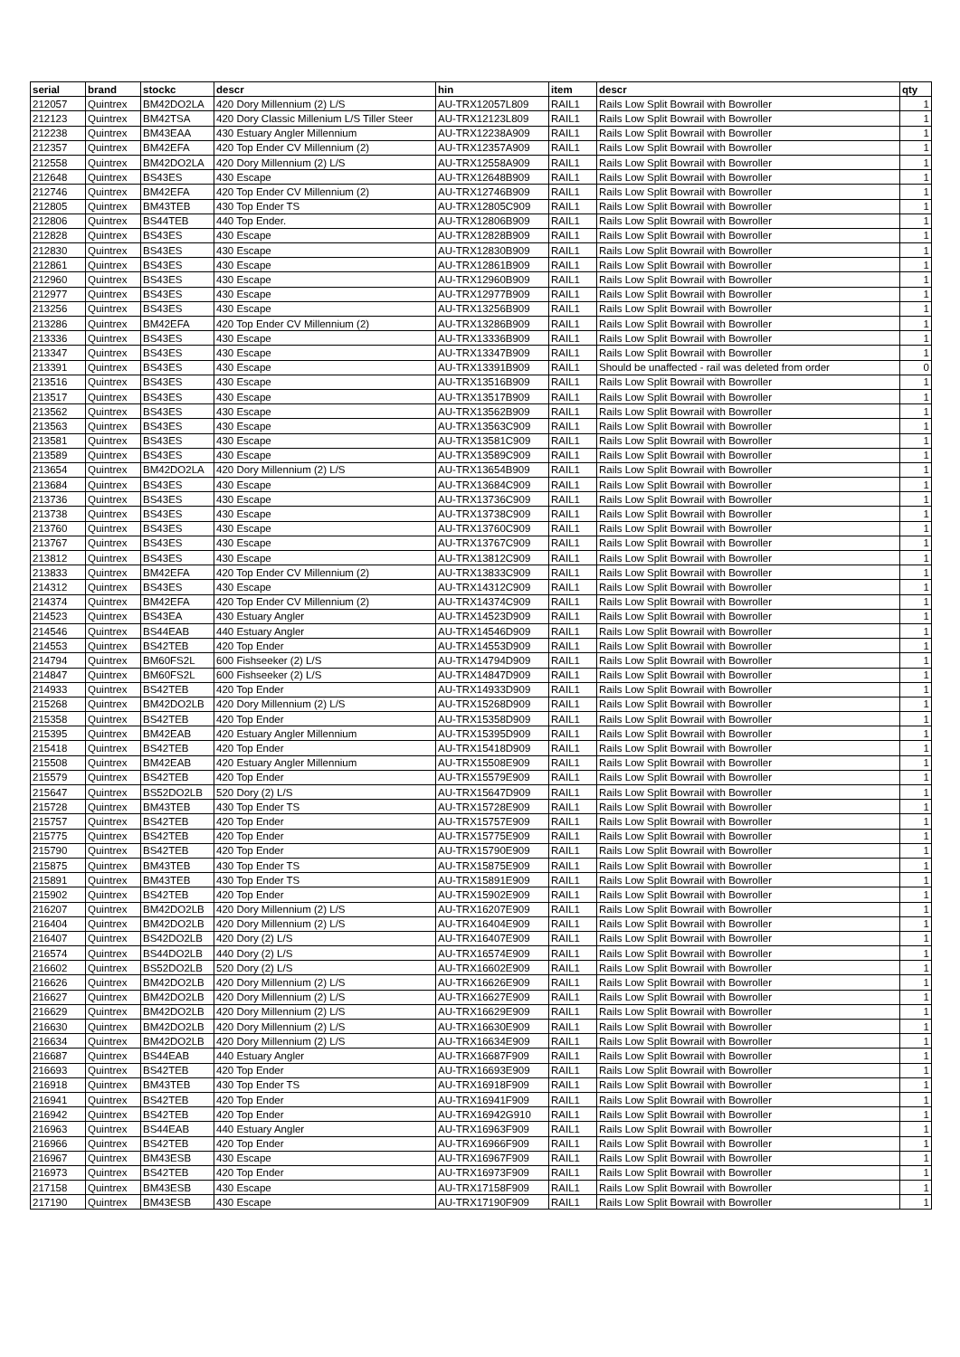| serial | brand | stockc | descr | hin | item | descr | qty |
| --- | --- | --- | --- | --- | --- | --- | --- |
| 212057 | Quintrex | BM42DO2LA | 420 Dory Millennium (2) L/S | AU-TRX12057L809 | RAIL1 | Rails Low Split Bowrail with Bowroller | 1 |
| 212123 | Quintrex | BM42TSA | 420 Dory Classic Millenium L/S Tiller Steer | AU-TRX12123L809 | RAIL1 | Rails Low Split Bowrail with Bowroller | 1 |
| 212238 | Quintrex | BM43EAA | 430 Estuary Angler Millennium | AU-TRX12238A909 | RAIL1 | Rails Low Split Bowrail with Bowroller | 1 |
| 212357 | Quintrex | BM42EFA | 420 Top Ender CV Millennium (2) | AU-TRX12357A909 | RAIL1 | Rails Low Split Bowrail with Bowroller | 1 |
| 212558 | Quintrex | BM42DO2LA | 420 Dory Millennium (2) L/S | AU-TRX12558A909 | RAIL1 | Rails Low Split Bowrail with Bowroller | 1 |
| 212648 | Quintrex | BS43ES | 430 Escape | AU-TRX12648B909 | RAIL1 | Rails Low Split Bowrail with Bowroller | 1 |
| 212746 | Quintrex | BM42EFA | 420 Top Ender CV Millennium (2) | AU-TRX12746B909 | RAIL1 | Rails Low Split Bowrail with Bowroller | 1 |
| 212805 | Quintrex | BM43TEB | 430 Top Ender TS | AU-TRX12805C909 | RAIL1 | Rails Low Split Bowrail with Bowroller | 1 |
| 212806 | Quintrex | BS44TEB | 440 Top Ender. | AU-TRX12806B909 | RAIL1 | Rails Low Split Bowrail with Bowroller | 1 |
| 212828 | Quintrex | BS43ES | 430 Escape | AU-TRX12828B909 | RAIL1 | Rails Low Split Bowrail with Bowroller | 1 |
| 212830 | Quintrex | BS43ES | 430 Escape | AU-TRX12830B909 | RAIL1 | Rails Low Split Bowrail with Bowroller | 1 |
| 212861 | Quintrex | BS43ES | 430 Escape | AU-TRX12861B909 | RAIL1 | Rails Low Split Bowrail with Bowroller | 1 |
| 212960 | Quintrex | BS43ES | 430 Escape | AU-TRX12960B909 | RAIL1 | Rails Low Split Bowrail with Bowroller | 1 |
| 212977 | Quintrex | BS43ES | 430 Escape | AU-TRX12977B909 | RAIL1 | Rails Low Split Bowrail with Bowroller | 1 |
| 213256 | Quintrex | BS43ES | 430 Escape | AU-TRX13256B909 | RAIL1 | Rails Low Split Bowrail with Bowroller | 1 |
| 213286 | Quintrex | BM42EFA | 420 Top Ender CV Millennium (2) | AU-TRX13286B909 | RAIL1 | Rails Low Split Bowrail with Bowroller | 1 |
| 213336 | Quintrex | BS43ES | 430 Escape | AU-TRX13336B909 | RAIL1 | Rails Low Split Bowrail with Bowroller | 1 |
| 213347 | Quintrex | BS43ES | 430 Escape | AU-TRX13347B909 | RAIL1 | Rails Low Split Bowrail with Bowroller | 1 |
| 213391 | Quintrex | BS43ES | 430 Escape | AU-TRX13391B909 | RAIL1 | Should be unaffected - rail was deleted from order | 0 |
| 213516 | Quintrex | BS43ES | 430 Escape | AU-TRX13516B909 | RAIL1 | Rails Low Split Bowrail with Bowroller | 1 |
| 213517 | Quintrex | BS43ES | 430 Escape | AU-TRX13517B909 | RAIL1 | Rails Low Split Bowrail with Bowroller | 1 |
| 213562 | Quintrex | BS43ES | 430 Escape | AU-TRX13562B909 | RAIL1 | Rails Low Split Bowrail with Bowroller | 1 |
| 213563 | Quintrex | BS43ES | 430 Escape | AU-TRX13563C909 | RAIL1 | Rails Low Split Bowrail with Bowroller | 1 |
| 213581 | Quintrex | BS43ES | 430 Escape | AU-TRX13581C909 | RAIL1 | Rails Low Split Bowrail with Bowroller | 1 |
| 213589 | Quintrex | BS43ES | 430 Escape | AU-TRX13589C909 | RAIL1 | Rails Low Split Bowrail with Bowroller | 1 |
| 213654 | Quintrex | BM42DO2LA | 420 Dory Millennium (2) L/S | AU-TRX13654B909 | RAIL1 | Rails Low Split Bowrail with Bowroller | 1 |
| 213684 | Quintrex | BS43ES | 430 Escape | AU-TRX13684C909 | RAIL1 | Rails Low Split Bowrail with Bowroller | 1 |
| 213736 | Quintrex | BS43ES | 430 Escape | AU-TRX13736C909 | RAIL1 | Rails Low Split Bowrail with Bowroller | 1 |
| 213738 | Quintrex | BS43ES | 430 Escape | AU-TRX13738C909 | RAIL1 | Rails Low Split Bowrail with Bowroller | 1 |
| 213760 | Quintrex | BS43ES | 430 Escape | AU-TRX13760C909 | RAIL1 | Rails Low Split Bowrail with Bowroller | 1 |
| 213767 | Quintrex | BS43ES | 430 Escape | AU-TRX13767C909 | RAIL1 | Rails Low Split Bowrail with Bowroller | 1 |
| 213812 | Quintrex | BS43ES | 430 Escape | AU-TRX13812C909 | RAIL1 | Rails Low Split Bowrail with Bowroller | 1 |
| 213833 | Quintrex | BM42EFA | 420 Top Ender CV Millennium (2) | AU-TRX13833C909 | RAIL1 | Rails Low Split Bowrail with Bowroller | 1 |
| 214312 | Quintrex | BS43ES | 430 Escape | AU-TRX14312C909 | RAIL1 | Rails Low Split Bowrail with Bowroller | 1 |
| 214374 | Quintrex | BM42EFA | 420 Top Ender CV Millennium (2) | AU-TRX14374C909 | RAIL1 | Rails Low Split Bowrail with Bowroller | 1 |
| 214523 | Quintrex | BS43EA | 430 Estuary Angler | AU-TRX14523D909 | RAIL1 | Rails Low Split Bowrail with Bowroller | 1 |
| 214546 | Quintrex | BS44EAB | 440 Estuary Angler | AU-TRX14546D909 | RAIL1 | Rails Low Split Bowrail with Bowroller | 1 |
| 214553 | Quintrex | BS42TEB | 420 Top Ender | AU-TRX14553D909 | RAIL1 | Rails Low Split Bowrail with Bowroller | 1 |
| 214794 | Quintrex | BM60FS2L | 600 Fishseeker (2) L/S | AU-TRX14794D909 | RAIL1 | Rails Low Split Bowrail with Bowroller | 1 |
| 214847 | Quintrex | BM60FS2L | 600 Fishseeker (2) L/S | AU-TRX14847D909 | RAIL1 | Rails Low Split Bowrail with Bowroller | 1 |
| 214933 | Quintrex | BS42TEB | 420 Top Ender | AU-TRX14933D909 | RAIL1 | Rails Low Split Bowrail with Bowroller | 1 |
| 215268 | Quintrex | BM42DO2LB | 420 Dory Millennium (2) L/S | AU-TRX15268D909 | RAIL1 | Rails Low Split Bowrail with Bowroller | 1 |
| 215358 | Quintrex | BS42TEB | 420 Top Ender | AU-TRX15358D909 | RAIL1 | Rails Low Split Bowrail with Bowroller | 1 |
| 215395 | Quintrex | BM42EAB | 420 Estuary Angler Millennium | AU-TRX15395D909 | RAIL1 | Rails Low Split Bowrail with Bowroller | 1 |
| 215418 | Quintrex | BS42TEB | 420 Top Ender | AU-TRX15418D909 | RAIL1 | Rails Low Split Bowrail with Bowroller | 1 |
| 215508 | Quintrex | BM42EAB | 420 Estuary Angler Millennium | AU-TRX15508E909 | RAIL1 | Rails Low Split Bowrail with Bowroller | 1 |
| 215579 | Quintrex | BS42TEB | 420 Top Ender | AU-TRX15579E909 | RAIL1 | Rails Low Split Bowrail with Bowroller | 1 |
| 215647 | Quintrex | BS52DO2LB | 520 Dory (2) L/S | AU-TRX15647D909 | RAIL1 | Rails Low Split Bowrail with Bowroller | 1 |
| 215728 | Quintrex | BM43TEB | 430 Top Ender TS | AU-TRX15728E909 | RAIL1 | Rails Low Split Bowrail with Bowroller | 1 |
| 215757 | Quintrex | BS42TEB | 420 Top Ender | AU-TRX15757E909 | RAIL1 | Rails Low Split Bowrail with Bowroller | 1 |
| 215775 | Quintrex | BS42TEB | 420 Top Ender | AU-TRX15775E909 | RAIL1 | Rails Low Split Bowrail with Bowroller | 1 |
| 215790 | Quintrex | BS42TEB | 420 Top Ender | AU-TRX15790E909 | RAIL1 | Rails Low Split Bowrail with Bowroller | 1 |
| 215875 | Quintrex | BM43TEB | 430 Top Ender TS | AU-TRX15875E909 | RAIL1 | Rails Low Split Bowrail with Bowroller | 1 |
| 215891 | Quintrex | BM43TEB | 430 Top Ender TS | AU-TRX15891E909 | RAIL1 | Rails Low Split Bowrail with Bowroller | 1 |
| 215902 | Quintrex | BS42TEB | 420 Top Ender | AU-TRX15902E909 | RAIL1 | Rails Low Split Bowrail with Bowroller | 1 |
| 216207 | Quintrex | BM42DO2LB | 420 Dory Millennium (2) L/S | AU-TRX16207E909 | RAIL1 | Rails Low Split Bowrail with Bowroller | 1 |
| 216404 | Quintrex | BM42DO2LB | 420 Dory Millennium (2) L/S | AU-TRX16404E909 | RAIL1 | Rails Low Split Bowrail with Bowroller | 1 |
| 216407 | Quintrex | BS42DO2LB | 420 Dory (2) L/S | AU-TRX16407E909 | RAIL1 | Rails Low Split Bowrail with Bowroller | 1 |
| 216574 | Quintrex | BS44DO2LB | 440 Dory (2) L/S | AU-TRX16574E909 | RAIL1 | Rails Low Split Bowrail with Bowroller | 1 |
| 216602 | Quintrex | BS52DO2LB | 520 Dory (2) L/S | AU-TRX16602E909 | RAIL1 | Rails Low Split Bowrail with Bowroller | 1 |
| 216626 | Quintrex | BM42DO2LB | 420 Dory Millennium (2) L/S | AU-TRX16626E909 | RAIL1 | Rails Low Split Bowrail with Bowroller | 1 |
| 216627 | Quintrex | BM42DO2LB | 420 Dory Millennium (2) L/S | AU-TRX16627E909 | RAIL1 | Rails Low Split Bowrail with Bowroller | 1 |
| 216629 | Quintrex | BM42DO2LB | 420 Dory Millennium (2) L/S | AU-TRX16629E909 | RAIL1 | Rails Low Split Bowrail with Bowroller | 1 |
| 216630 | Quintrex | BM42DO2LB | 420 Dory Millennium (2) L/S | AU-TRX16630E909 | RAIL1 | Rails Low Split Bowrail with Bowroller | 1 |
| 216634 | Quintrex | BM42DO2LB | 420 Dory Millennium (2) L/S | AU-TRX16634E909 | RAIL1 | Rails Low Split Bowrail with Bowroller | 1 |
| 216687 | Quintrex | BS44EAB | 440 Estuary Angler | AU-TRX16687F909 | RAIL1 | Rails Low Split Bowrail with Bowroller | 1 |
| 216693 | Quintrex | BS42TEB | 420 Top Ender | AU-TRX16693E909 | RAIL1 | Rails Low Split Bowrail with Bowroller | 1 |
| 216918 | Quintrex | BM43TEB | 430 Top Ender TS | AU-TRX16918F909 | RAIL1 | Rails Low Split Bowrail with Bowroller | 1 |
| 216941 | Quintrex | BS42TEB | 420 Top Ender | AU-TRX16941F909 | RAIL1 | Rails Low Split Bowrail with Bowroller | 1 |
| 216942 | Quintrex | BS42TEB | 420 Top Ender | AU-TRX16942G910 | RAIL1 | Rails Low Split Bowrail with Bowroller | 1 |
| 216963 | Quintrex | BS44EAB | 440 Estuary Angler | AU-TRX16963F909 | RAIL1 | Rails Low Split Bowrail with Bowroller | 1 |
| 216966 | Quintrex | BS42TEB | 420 Top Ender | AU-TRX16966F909 | RAIL1 | Rails Low Split Bowrail with Bowroller | 1 |
| 216967 | Quintrex | BM43ESB | 430 Escape | AU-TRX16967F909 | RAIL1 | Rails Low Split Bowrail with Bowroller | 1 |
| 216973 | Quintrex | BS42TEB | 420 Top Ender | AU-TRX16973F909 | RAIL1 | Rails Low Split Bowrail with Bowroller | 1 |
| 217158 | Quintrex | BM43ESB | 430 Escape | AU-TRX17158F909 | RAIL1 | Rails Low Split Bowrail with Bowroller | 1 |
| 217190 | Quintrex | BM43ESB | 430 Escape | AU-TRX17190F909 | RAIL1 | Rails Low Split Bowrail with Bowroller | 1 |